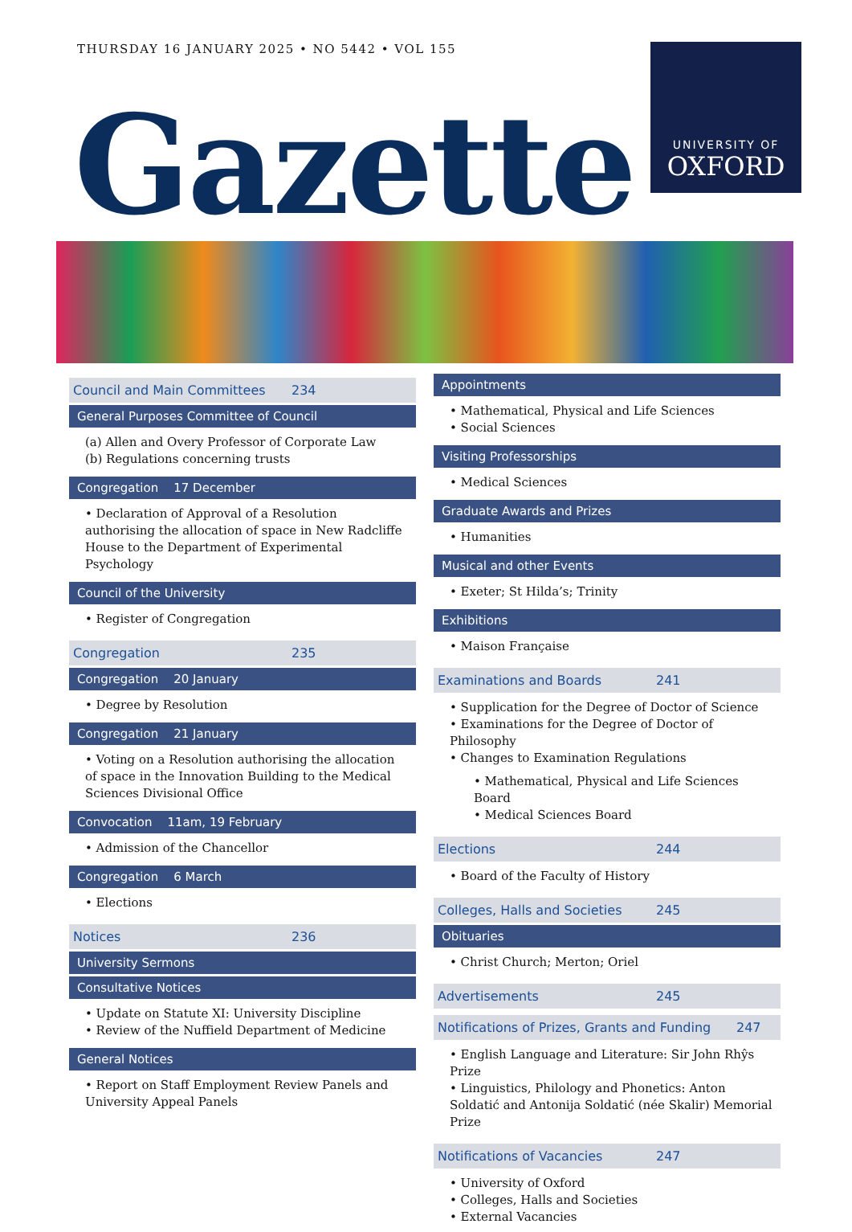THURSDAY 16 JANUARY 2025 • NO 5442 • VOL 155
Gazette
UNIVERSITY OF
OXFORD
Council and Main Committees 234
General Purposes Committee of Council
(a) Allen and Overy Professor of Corporate Law
(b) Regulations concerning trusts
Congregation 17 December
• Declaration of Approval of a Resolution authorising the allocation of space in New Radcliffe House to the Department of Experimental Psychology
Council of the University
• Register of Congregation
Congregation 235
Congregation 20 January
• Degree by Resolution
Congregation 21 January
• Voting on a Resolution authorising the allocation of space in the Innovation Building to the Medical Sciences Divisional Office
Convocation 11am, 19 February
• Admission of the Chancellor
Congregation 6 March
• Elections
Notices 236
University Sermons
Consultative Notices
• Update on Statute XI: University Discipline
• Review of the Nuffield Department of Medicine
General Notices
• Report on Staff Employment Review Panels and University Appeal Panels
Appointments
• Mathematical, Physical and Life Sciences
• Social Sciences
Visiting Professorships
• Medical Sciences
Graduate Awards and Prizes
• Humanities
Musical and other Events
• Exeter; St Hilda’s; Trinity
Exhibitions
• Maison Française
Examinations and Boards 241
• Supplication for the Degree of Doctor of Science
• Examinations for the Degree of Doctor of Philosophy
• Changes to Examination Regulations
• Mathematical, Physical and Life Sciences Board
• Medical Sciences Board
Elections 244
• Board of the Faculty of History
Colleges, Halls and Societies 245
Obituaries
• Christ Church; Merton; Oriel
Advertisements 245
Notifications of Prizes, Grants and Funding 247
• English Language and Literature: Sir John Rhŷs Prize
• Linguistics, Philology and Phonetics: Anton Soldatić and Antonija Soldatić (née Skalir) Memorial Prize
Notifications of Vacancies 247
• University of Oxford
• Colleges, Halls and Societies
• External Vacancies